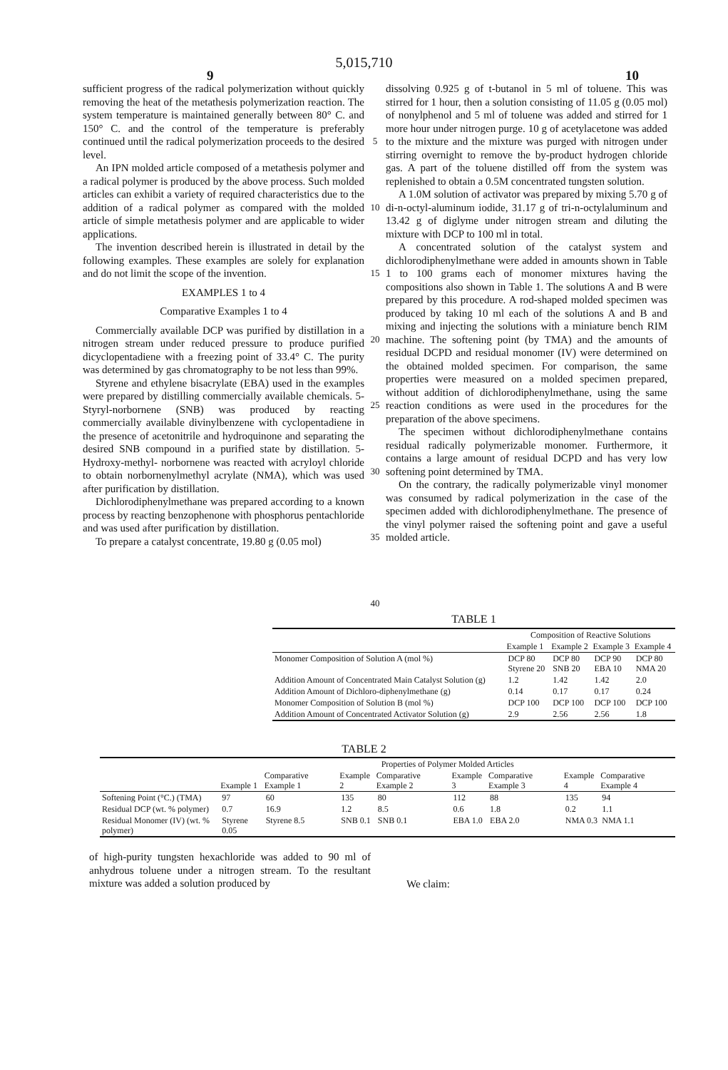5,015,710
9 10
sufficient progress of the radical polymerization without quickly removing the heat of the metathesis polymerization reaction. The system temperature is maintained generally between 80° C. and 150° C. and the control of the temperature is preferably continued until the radical polymerization proceeds to the desired level.
An IPN molded article composed of a metathesis polymer and a radical polymer is produced by the above process. Such molded articles can exhibit a variety of required characteristics due to the addition of a radical polymer as compared with the molded article of simple metathesis polymer and are applicable to wider applications.
The invention described herein is illustrated in detail by the following examples. These examples are solely for explanation and do not limit the scope of the invention.
EXAMPLES 1 to 4
Comparative Examples 1 to 4
Commercially available DCP was purified by distillation in a nitrogen stream under reduced pressure to produce purified dicyclopentadiene with a freezing point of 33.4° C. The purity was determined by gas chromatography to be not less than 99%.
Styrene and ethylene bisacrylate (EBA) used in the examples were prepared by distilling commercially available chemicals. 5-Styryl-norbornene (SNB) was produced by reacting commercially available divinylbenzene with cyclopentadiene in the presence of acetonitrile and hydroquinone and separating the desired SNB compound in a purified state by distillation. 5-Hydroxy-methyl- norbornene was reacted with acryloyl chloride to obtain norbornenylmethyl acrylate (NMA), which was used after purification by distillation.
Dichlorodiphenylmethane was prepared according to a known process by reacting benzophenone with phosphorus pentachloride and was used after purification by distillation.
To prepare a catalyst concentrate, 19.80 g (0.05 mol)
5
10
15
20
25
30
35
40
dissolving 0.925 g of t-butanol in 5 ml of toluene. This was stirred for 1 hour, then a solution consisting of 11.05 g (0.05 mol) of nonylphenol and 5 ml of toluene was added and stirred for 1 more hour under nitrogen purge. 10 g of acetylacetone was added to the mixture and the mixture was purged with nitrogen under stirring overnight to remove the by-product hydrogen chloride gas. A part of the toluene distilled off from the system was replenished to obtain a 0.5M concentrated tungsten solution.
A 1.0M solution of activator was prepared by mixing 5.70 g of di-n-octyl-aluminum iodide, 31.17 g of tri-n-octylaluminum and 13.42 g of diglyme under nitrogen stream and diluting the mixture with DCP to 100 ml in total.
A concentrated solution of the catalyst system and dichlorodiphenylmethane were added in amounts shown in Table 1 to 100 grams each of monomer mixtures having the compositions also shown in Table 1. The solutions A and B were prepared by this procedure. A rod-shaped molded specimen was produced by taking 10 ml each of the solutions A and B and mixing and injecting the solutions with a miniature bench RIM machine. The softening point (by TMA) and the amounts of residual DCPD and residual monomer (IV) were determined on the obtained molded specimen. For comparison, the same properties were measured on a molded specimen prepared, without addition of dichlorodiphenylmethane, using the same reaction conditions as were used in the procedures for the preparation of the above specimens.
The specimen without dichlorodiphenylmethane contains residual radically polymerizable monomer. Furthermore, it contains a large amount of residual DCPD and has very low softening point determined by TMA.
On the contrary, the radically polymerizable vinyl monomer was consumed by radical polymerization in the case of the specimen added with dichlorodiphenylmethane. The presence of the vinyl polymer raised the softening point and gave a useful molded article.
TABLE 1
| | Composition of Reactive Solutions | | | |
| --- | --- | --- | --- | --- |
| | Example 1 | Example 2 | Example 3 | Example 4 |
| Monomer Composition of Solution A (mol %) | DCP 80 Styrene 20 | DCP 80 SNB 20 | DCP 90 EBA 10 | DCP 80 NMA 20 |
| Addition Amount of Concentrated Main Catalyst Solution (g) | 1.2 | 1.42 | 1.42 | 2.0 |
| Addition Amount of Dichloro-diphenylmethane (g) | 0.14 | 0.17 | 0.17 | 0.24 |
| Monomer Composition of Solution B (mol %) | DCP 100 | DCP 100 | DCP 100 | DCP 100 |
| Addition Amount of Concentrated Activator Solution (g) | 2.9 | 2.56 | 2.56 | 1.8 |
TABLE 2
| | Properties of Polymer Molded Articles | | | | | | | |
| --- | --- | --- | --- | --- | --- | --- | --- | --- |
| | Example 1 | Comparative Example 1 | Example 2 | Comparative Example 2 | Example 3 | Comparative Example 3 | Example 4 | Comparative Example 4 |
| Softening Point (°C.) (TMA) | 97 | 60 | 135 | 80 | 112 | 88 | 135 | 94 |
| Residual DCP (wt. % polymer) | 0.7 | 16.9 | 1.2 | 8.5 | 0.6 | 1.8 | 0.2 | 1.1 |
| Residual Monomer (IV) (wt. % polymer) | Styrene 0.05 | Styrene 8.5 | SNB 0.1 | SNB 0.1 | EBA 1.0 | EBA 2.0 | NMA 0.3 | NMA 1.1 |
of high-purity tungsten hexachloride was added to 90 ml of anhydrous toluene under a nitrogen stream. To the resultant mixture was added a solution produced by
We claim: